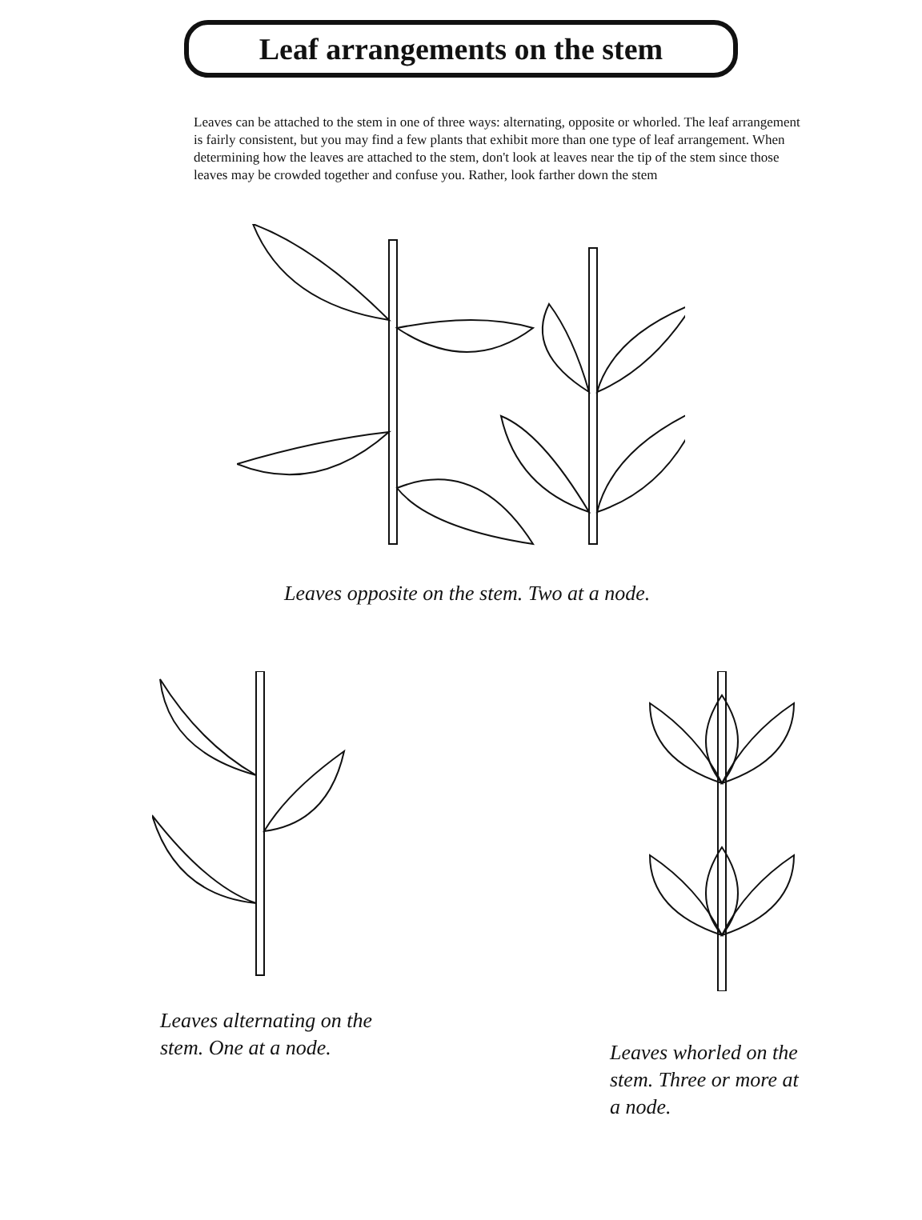Leaf arrangements on the stem
Leaves can be attached to the stem in one of three ways: alternating, opposite or whorled. The leaf arrangement is fairly consistent, but you may find a few plants that exhibit more than one type of leaf arrangement. When determining how the leaves are attached to the stem, don't look at leaves near the tip of the stem since those leaves may be crowded together and confuse you. Rather, look farther down the stem
Leaves opposite on the stem. Two at a node.
Leaves alternating on the stem. One at a node.
Leaves whorled on the stem. Three or more at a node.